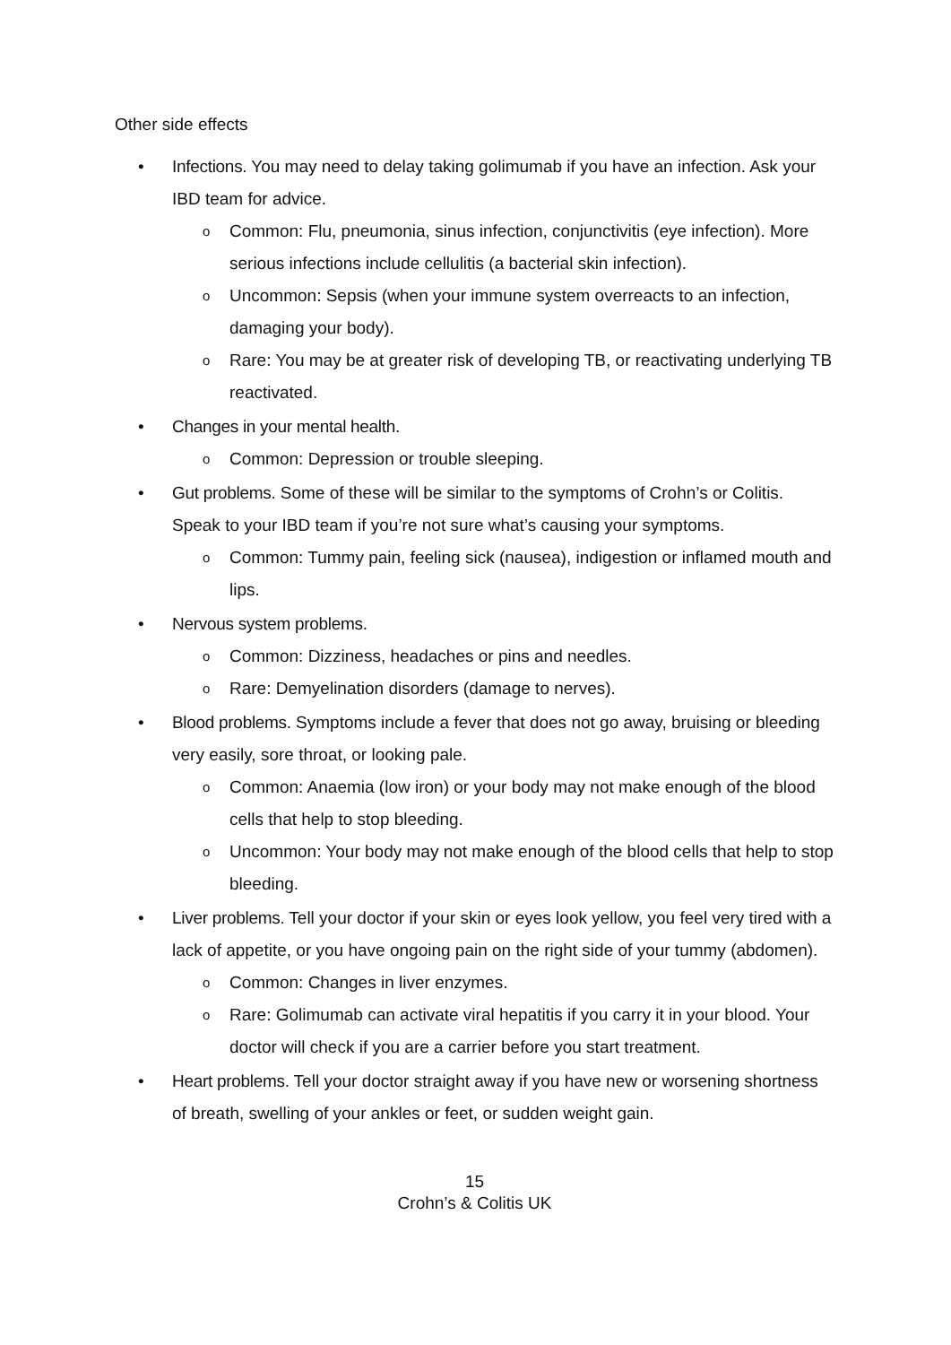Other side effects
• Infections. You may need to delay taking golimumab if you have an infection. Ask your IBD team for advice.
o Common: Flu, pneumonia, sinus infection, conjunctivitis (eye infection). More serious infections include cellulitis (a bacterial skin infection).
o Uncommon: Sepsis (when your immune system overreacts to an infection, damaging your body).
o Rare: You may be at greater risk of developing TB, or reactivating underlying TB reactivated.
• Changes in your mental health.
o Common: Depression or trouble sleeping.
• Gut problems. Some of these will be similar to the symptoms of Crohn’s or Colitis. Speak to your IBD team if you’re not sure what’s causing your symptoms.
o Common: Tummy pain, feeling sick (nausea), indigestion or inflamed mouth and lips.
• Nervous system problems.
o Common: Dizziness, headaches or pins and needles.
o Rare: Demyelination disorders (damage to nerves).
• Blood problems. Symptoms include a fever that does not go away, bruising or bleeding very easily, sore throat, or looking pale.
o Common: Anaemia (low iron) or your body may not make enough of the blood cells that help to stop bleeding.
o Uncommon: Your body may not make enough of the blood cells that help to stop bleeding.
• Liver problems. Tell your doctor if your skin or eyes look yellow, you feel very tired with a lack of appetite, or you have ongoing pain on the right side of your tummy (abdomen).
o Common: Changes in liver enzymes.
o Rare: Golimumab can activate viral hepatitis if you carry it in your blood. Your doctor will check if you are a carrier before you start treatment.
• Heart problems. Tell your doctor straight away if you have new or worsening shortness of breath, swelling of your ankles or feet, or sudden weight gain.
15
Crohn’s & Colitis UK